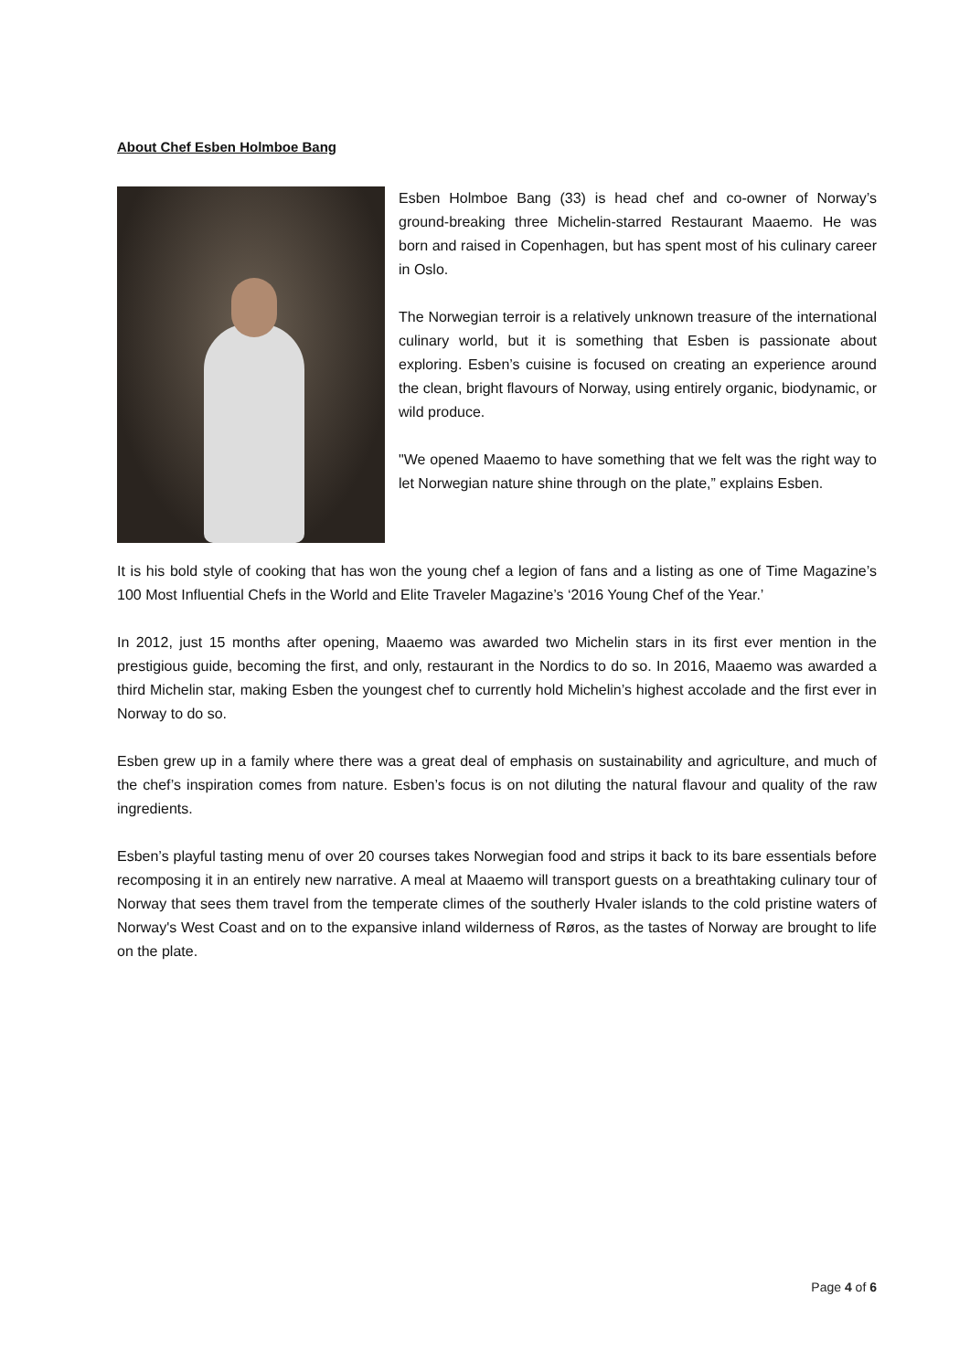About Chef Esben Holmboe Bang
Esben Holmboe Bang (33) is head chef and co-owner of Norway’s ground-breaking three Michelin-starred Restaurant Maaemo. He was born and raised in Copenhagen, but has spent most of his culinary career in Oslo.
The Norwegian terroir is a relatively unknown treasure of the international culinary world, but it is something that Esben is passionate about exploring. Esben’s cuisine is focused on creating an experience around the clean, bright flavours of Norway, using entirely organic, biodynamic, or wild produce.
"We opened Maaemo to have something that we felt was the right way to let Norwegian nature shine through on the plate,” explains Esben.
It is his bold style of cooking that has won the young chef a legion of fans and a listing as one of Time Magazine’s 100 Most Influential Chefs in the World and Elite Traveler Magazine’s ‘2016 Young Chef of the Year.’
In 2012, just 15 months after opening, Maaemo was awarded two Michelin stars in its first ever mention in the prestigious guide, becoming the first, and only, restaurant in the Nordics to do so. In 2016, Maaemo was awarded a third Michelin star, making Esben the youngest chef to currently hold Michelin’s highest accolade and the first ever in Norway to do so.
Esben grew up in a family where there was a great deal of emphasis on sustainability and agriculture, and much of the chef’s inspiration comes from nature. Esben’s focus is on not diluting the natural flavour and quality of the raw ingredients.
Esben’s playful tasting menu of over 20 courses takes Norwegian food and strips it back to its bare essentials before recomposing it in an entirely new narrative. A meal at Maaemo will transport guests on a breathtaking culinary tour of Norway that sees them travel from the temperate climes of the southerly Hvaler islands to the cold pristine waters of Norway's West Coast and on to the expansive inland wilderness of Røros, as the tastes of Norway are brought to life on the plate.
Page 4 of 6